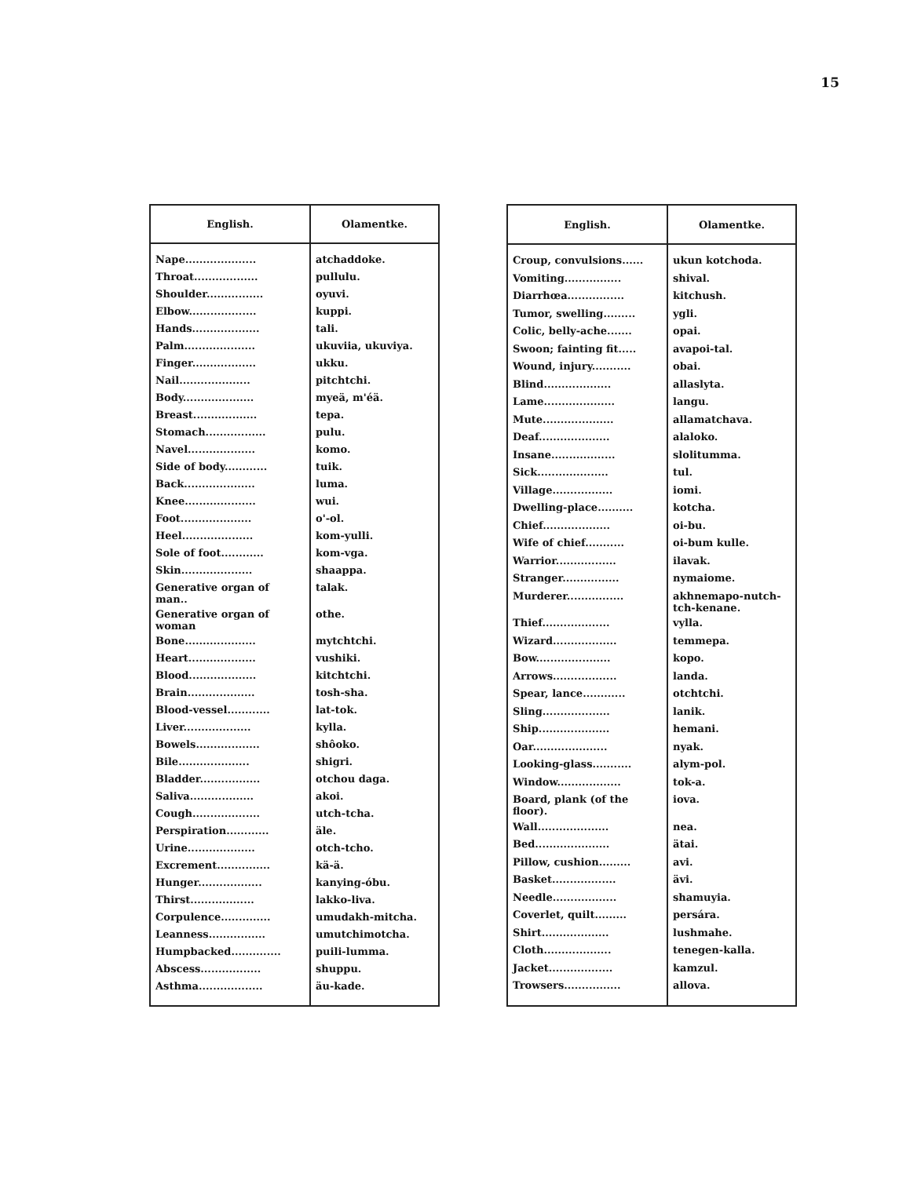15
| English. | Olamentke. |
| --- | --- |
| Nape.................... | atchaddoke. |
| Throat.................. | pullulu. |
| Shoulder................ | oyuvi. |
| Elbow................... | kuppi. |
| Hands................... | tali. |
| Palm.................... | ukuviia, ukuviya. |
| Finger.................. | ukku. |
| Nail.................... | pitchtchi. |
| Body.................... | myeä, m'éä. |
| Breast.................. | tepa. |
| Stomach................. | pulu. |
| Navel................... | komo. |
| Side of body............ | tuik. |
| Back.................... | luma. |
| Knee.................... | wui. |
| Foot.................... | o'-ol. |
| Heel.................... | kom-yulli. |
| Sole of foot............ | kom-vga. |
| Skin.................... | shaappa. |
| Generative organ of man.. | talak. |
| Generative organ of woman | othe. |
| Bone.................... | mytchtchi. |
| Heart................... | vushiki. |
| Blood................... | kitchtchi. |
| Brain................... | tosh-sha. |
| Blood-vessel............ | lat-tok. |
| Liver................... | kylla. |
| Bowels.................. | shôoko. |
| Bile.................... | shigri. |
| Bladder................. | otchou daga. |
| Saliva.................. | akoi. |
| Cough................... | utch-tcha. |
| Perspiration............ | äle. |
| Urine................... | otch-tcho. |
| Excrement............... | kä-ä. |
| Hunger.................. | kanying-óbu. |
| Thirst.................. | lakko-liva. |
| Corpulence.............. | umudakh-mitcha. |
| Leanness................ | umutchimotcha. |
| Humpbacked.............. | puili-lumma. |
| Abscess................. | shuppu. |
| Asthma.................. | äu-kade. |
| English. | Olamentke. |
| --- | --- |
| Croup, convulsions...... | ukun kotchoda. |
| Vomiting................ | shival. |
| Diarrhœa................ | kitchush. |
| Tumor, swelling......... | ygli. |
| Colic, belly-ache....... | opai. |
| Swoon; fainting fit..... | avapoi-tal. |
| Wound, injury........... | obai. |
| Blind................... | allaslyta. |
| Lame.................... | langu. |
| Mute.................... | allamatchava. |
| Deaf.................... | alaloko. |
| Insane.................. | slolitumma. |
| Sick.................... | tul. |
| Village................. | iomi. |
| Dwelling-place.......... | kotcha. |
| Chief................... | oi-bu. |
| Wife of chief........... | oi-bum kulle. |
| Warrior................. | ilavak. |
| Stranger................ | nymaiome. |
| Murderer................ | akhnemapo-nutch-tch-kenane. |
| Thief................... | vylla. |
| Wizard.................. | temmepa. |
| Bow..................... | kopo. |
| Arrows.................. | landa. |
| Spear, lance............ | otchtchi. |
| Sling................... | lanik. |
| Ship.................... | hemani. |
| Oar..................... | nyak. |
| Looking-glass........... | alym-pol. |
| Window.................. | tok-a. |
| Board, plank (of the floor). | iova. |
| Wall.................... | nea. |
| Bed..................... | ätai. |
| Pillow, cushion......... | avi. |
| Basket.................. | ävi. |
| Needle.................. | shamuyia. |
| Coverlet, quilt......... | persára. |
| Shirt................... | lushmahe. |
| Cloth................... | tenegen-kalla. |
| Jacket.................. | kamzul. |
| Trowsers................ | allova. |